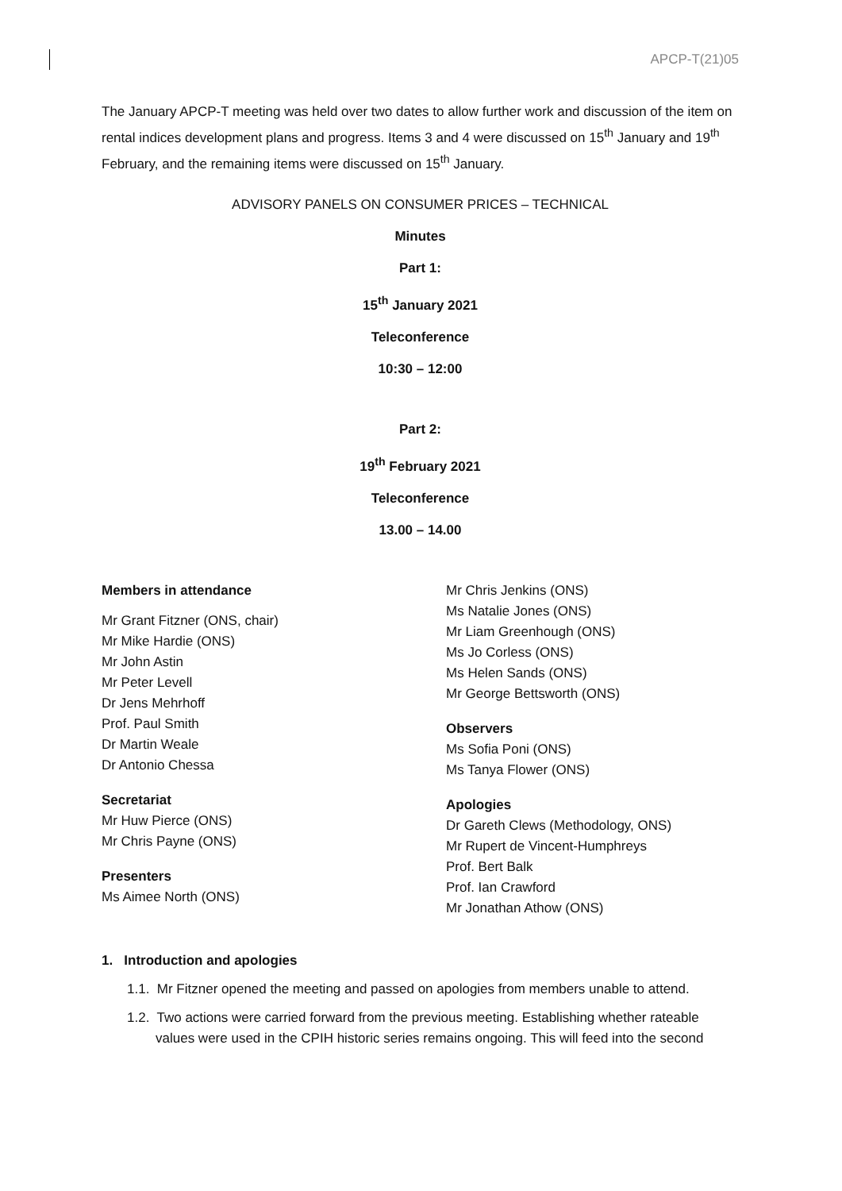APCP-T(21)05
The January APCP-T meeting was held over two dates to allow further work and discussion of the item on rental indices development plans and progress. Items 3 and 4 were discussed on 15<sup>th</sup> January and 19<sup>th</sup> February, and the remaining items were discussed on 15<sup>th</sup> January.
ADVISORY PANELS ON CONSUMER PRICES – TECHNICAL
Minutes
Part 1:
15<sup>th</sup> January 2021
Teleconference
10:30 – 12:00
Part 2:
19<sup>th</sup> February 2021
Teleconference
13.00 – 14.00
Members in attendance
Mr Grant Fitzner (ONS, chair)
Mr Mike Hardie (ONS)
Mr John Astin
Mr Peter Levell
Dr Jens Mehrhoff
Prof. Paul Smith
Dr Martin Weale
Dr Antonio Chessa
Secretariat
Mr Huw Pierce (ONS)
Mr Chris Payne (ONS)
Presenters
Ms Aimee North (ONS)
Mr Chris Jenkins (ONS)
Ms Natalie Jones (ONS)
Mr Liam Greenhough (ONS)
Ms Jo Corless (ONS)
Ms Helen Sands (ONS)
Mr George Bettsworth (ONS)
Observers
Ms Sofia Poni (ONS)
Ms Tanya Flower (ONS)
Apologies
Dr Gareth Clews (Methodology, ONS)
Mr Rupert de Vincent-Humphreys
Prof. Bert Balk
Prof. Ian Crawford
Mr Jonathan Athow (ONS)
1. Introduction and apologies
1.1. Mr Fitzner opened the meeting and passed on apologies from members unable to attend.
1.2. Two actions were carried forward from the previous meeting. Establishing whether rateable values were used in the CPIH historic series remains ongoing. This will feed into the second